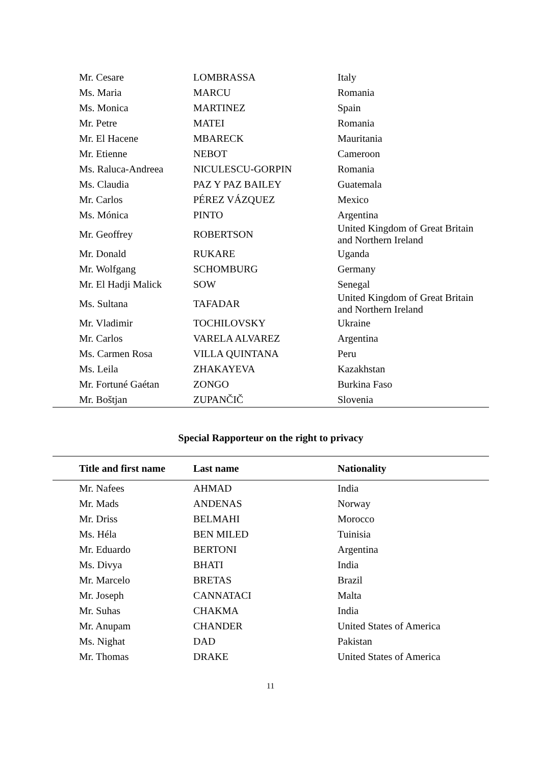| Mr. Cesare | LOMBRASSA | Italy |
| Ms. Maria | MARCU | Romania |
| Ms. Monica | MARTINEZ | Spain |
| Mr. Petre | MATEI | Romania |
| Mr. El Hacene | MBARECK | Mauritania |
| Mr. Etienne | NEBOT | Cameroon |
| Ms. Raluca-Andreea | NICULESCU-GORPIN | Romania |
| Ms. Claudia | PAZ Y PAZ BAILEY | Guatemala |
| Mr. Carlos | PÉREZ VÁZQUEZ | Mexico |
| Ms. Mónica | PINTO | Argentina |
| Mr. Geoffrey | ROBERTSON | United Kingdom of Great Britain and Northern Ireland |
| Mr. Donald | RUKARE | Uganda |
| Mr. Wolfgang | SCHOMBURG | Germany |
| Mr. El Hadji Malick | SOW | Senegal |
| Ms. Sultana | TAFADAR | United Kingdom of Great Britain and Northern Ireland |
| Mr. Vladimir | TOCHILOVSKY | Ukraine |
| Mr. Carlos | VARELA ALVAREZ | Argentina |
| Ms. Carmen Rosa | VILLA QUINTANA | Peru |
| Ms. Leila | ZHAKAYEVA | Kazakhstan |
| Mr. Fortuné Gaétan | ZONGO | Burkina Faso |
| Mr. Boštjan | ZUPANČIČ | Slovenia |
Special Rapporteur on the right to privacy
| Title and first name | Last name | Nationality |
| --- | --- | --- |
| Mr. Nafees | AHMAD | India |
| Mr. Mads | ANDENAS | Norway |
| Mr. Driss | BELMAHI | Morocco |
| Ms. Héla | BEN MILED | Tuinisia |
| Mr. Eduardo | BERTONI | Argentina |
| Ms. Divya | BHATI | India |
| Mr. Marcelo | BRETAS | Brazil |
| Mr. Joseph | CANNATACI | Malta |
| Mr. Suhas | CHAKMA | India |
| Mr. Anupam | CHANDER | United States of America |
| Ms. Nighat | DAD | Pakistan |
| Mr. Thomas | DRAKE | United States of America |
11